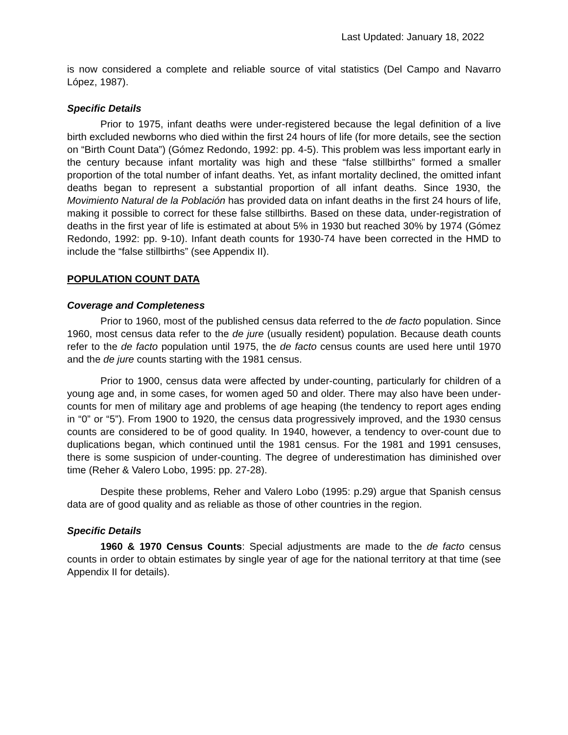Last Updated: January 18, 2022
is now considered a complete and reliable source of vital statistics (Del Campo and Navarro López, 1987).
Specific Details
Prior to 1975, infant deaths were under-registered because the legal definition of a live birth excluded newborns who died within the first 24 hours of life (for more details, see the section on “Birth Count Data”) (Gómez Redondo, 1992: pp. 4-5). This problem was less important early in the century because infant mortality was high and these “false stillbirths” formed a smaller proportion of the total number of infant deaths. Yet, as infant mortality declined, the omitted infant deaths began to represent a substantial proportion of all infant deaths. Since 1930, the Movimiento Natural de la Población has provided data on infant deaths in the first 24 hours of life, making it possible to correct for these false stillbirths. Based on these data, under-registration of deaths in the first year of life is estimated at about 5% in 1930 but reached 30% by 1974 (Gómez Redondo, 1992: pp. 9-10). Infant death counts for 1930-74 have been corrected in the HMD to include the “false stillbirths” (see Appendix II).
POPULATION COUNT DATA
Coverage and Completeness
Prior to 1960, most of the published census data referred to the de facto population. Since 1960, most census data refer to the de jure (usually resident) population. Because death counts refer to the de facto population until 1975, the de facto census counts are used here until 1970 and the de jure counts starting with the 1981 census.
Prior to 1900, census data were affected by under-counting, particularly for children of a young age and, in some cases, for women aged 50 and older. There may also have been under-counts for men of military age and problems of age heaping (the tendency to report ages ending in “0” or “5”). From 1900 to 1920, the census data progressively improved, and the 1930 census counts are considered to be of good quality. In 1940, however, a tendency to over-count due to duplications began, which continued until the 1981 census. For the 1981 and 1991 censuses, there is some suspicion of under-counting. The degree of underestimation has diminished over time (Reher & Valero Lobo, 1995: pp. 27-28).
Despite these problems, Reher and Valero Lobo (1995: p.29) argue that Spanish census data are of good quality and as reliable as those of other countries in the region.
Specific Details
1960 & 1970 Census Counts: Special adjustments are made to the de facto census counts in order to obtain estimates by single year of age for the national territory at that time (see Appendix II for details).